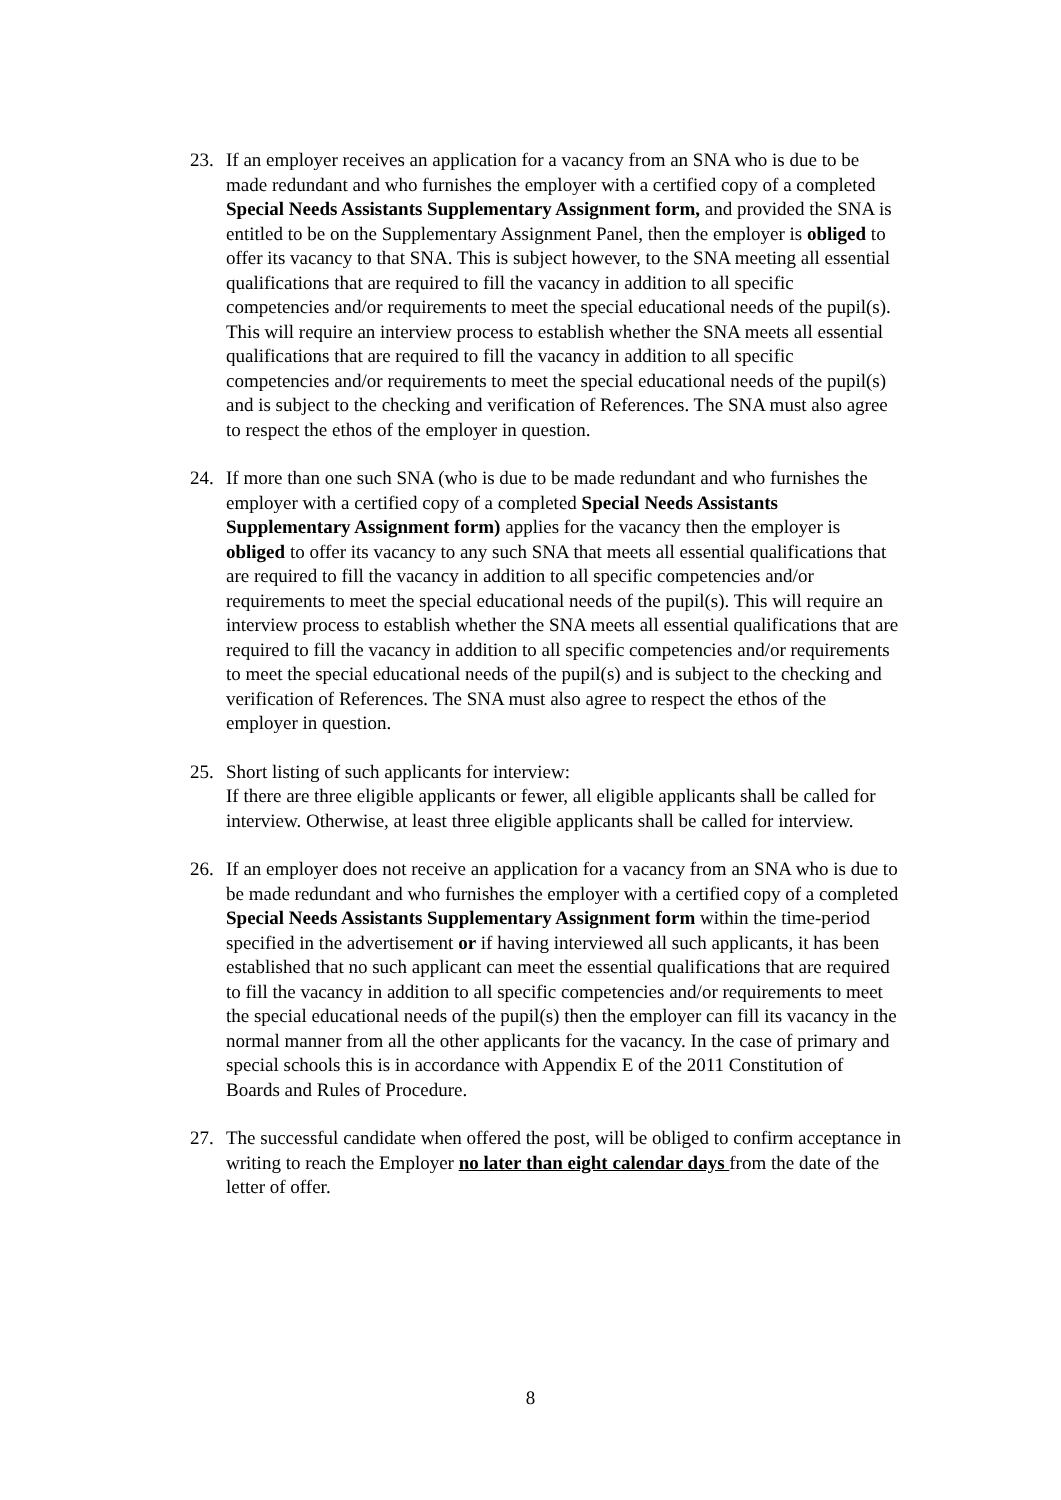23. If an employer receives an application for a vacancy from an SNA who is due to be made redundant and who furnishes the employer with a certified copy of a completed Special Needs Assistants Supplementary Assignment form, and provided the SNA is entitled to be on the Supplementary Assignment Panel, then the employer is obliged to offer its vacancy to that SNA. This is subject however, to the SNA meeting all essential qualifications that are required to fill the vacancy in addition to all specific competencies and/or requirements to meet the special educational needs of the pupil(s). This will require an interview process to establish whether the SNA meets all essential qualifications that are required to fill the vacancy in addition to all specific competencies and/or requirements to meet the special educational needs of the pupil(s) and is subject to the checking and verification of References. The SNA must also agree to respect the ethos of the employer in question.
24. If more than one such SNA (who is due to be made redundant and who furnishes the employer with a certified copy of a completed Special Needs Assistants Supplementary Assignment form) applies for the vacancy then the employer is obliged to offer its vacancy to any such SNA that meets all essential qualifications that are required to fill the vacancy in addition to all specific competencies and/or requirements to meet the special educational needs of the pupil(s). This will require an interview process to establish whether the SNA meets all essential qualifications that are required to fill the vacancy in addition to all specific competencies and/or requirements to meet the special educational needs of the pupil(s) and is subject to the checking and verification of References. The SNA must also agree to respect the ethos of the employer in question.
25. Short listing of such applicants for interview:
If there are three eligible applicants or fewer, all eligible applicants shall be called for interview. Otherwise, at least three eligible applicants shall be called for interview.
26. If an employer does not receive an application for a vacancy from an SNA who is due to be made redundant and who furnishes the employer with a certified copy of a completed Special Needs Assistants Supplementary Assignment form within the time-period specified in the advertisement or if having interviewed all such applicants, it has been established that no such applicant can meet the essential qualifications that are required to fill the vacancy in addition to all specific competencies and/or requirements to meet the special educational needs of the pupil(s) then the employer can fill its vacancy in the normal manner from all the other applicants for the vacancy. In the case of primary and special schools this is in accordance with Appendix E of the 2011 Constitution of Boards and Rules of Procedure.
27. The successful candidate when offered the post, will be obliged to confirm acceptance in writing to reach the Employer no later than eight calendar days from the date of the letter of offer.
8